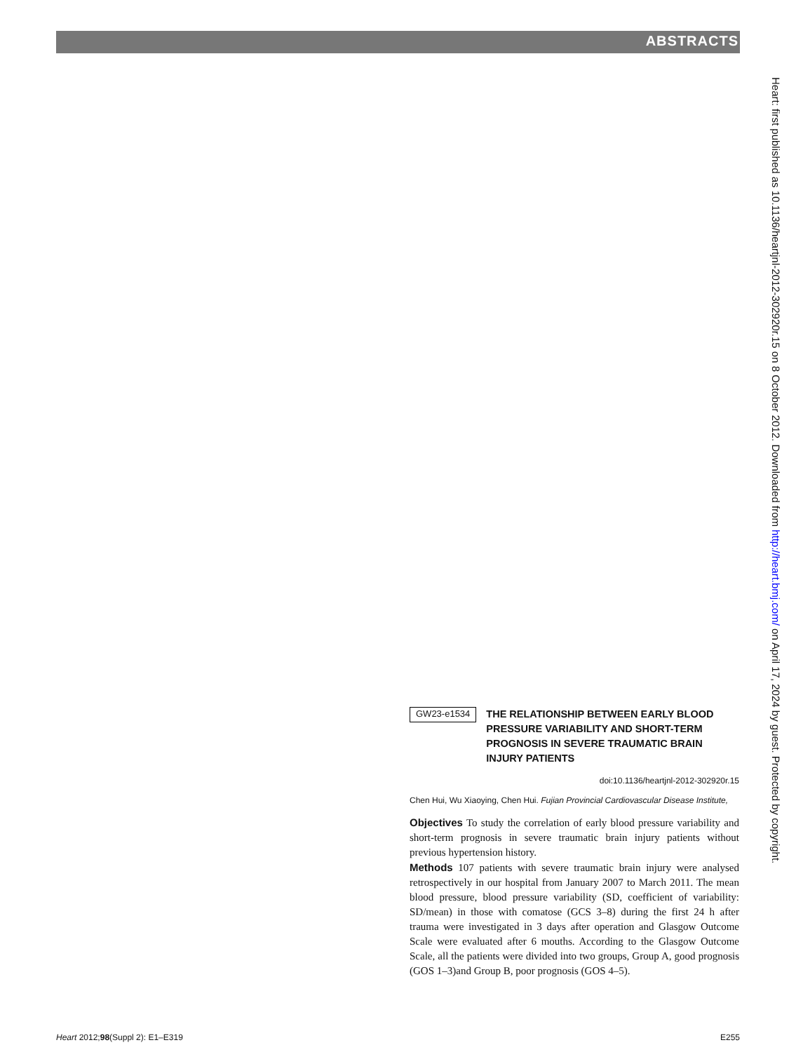ABSTRACTS
Heart: first published as 10.1136/heartjnl-2012-302920r.15 on 8 October 2012. Downloaded from http://heart.bmj.com/ on April 17, 2024 by guest. Protected by copyright.
GW23-e1534
THE RELATIONSHIP BETWEEN EARLY BLOOD PRESSURE VARIABILITY AND SHORT-TERM PROGNOSIS IN SEVERE TRAUMATIC BRAIN INJURY PATIENTS
doi:10.1136/heartjnl-2012-302920r.15
Chen Hui, Wu Xiaoying, Chen Hui. Fujian Provincial Cardiovascular Disease Institute,
Objectives To study the correlation of early blood pressure variability and short-term prognosis in severe traumatic brain injury patients without previous hypertension history.
Methods 107 patients with severe traumatic brain injury were analysed retrospectively in our hospital from January 2007 to March 2011. The mean blood pressure, blood pressure variability (SD, coefficient of variability: SD/mean) in those with comatose (GCS 3–8) during the first 24 h after trauma were investigated in 3 days after operation and Glasgow Outcome Scale were evaluated after 6 mouths. According to the Glasgow Outcome Scale, all the patients were divided into two groups, Group A, good prognosis (GOS 1–3)and Group B, poor prognosis (GOS 4–5).
Heart 2012;98(Suppl 2): E1–E319 E255